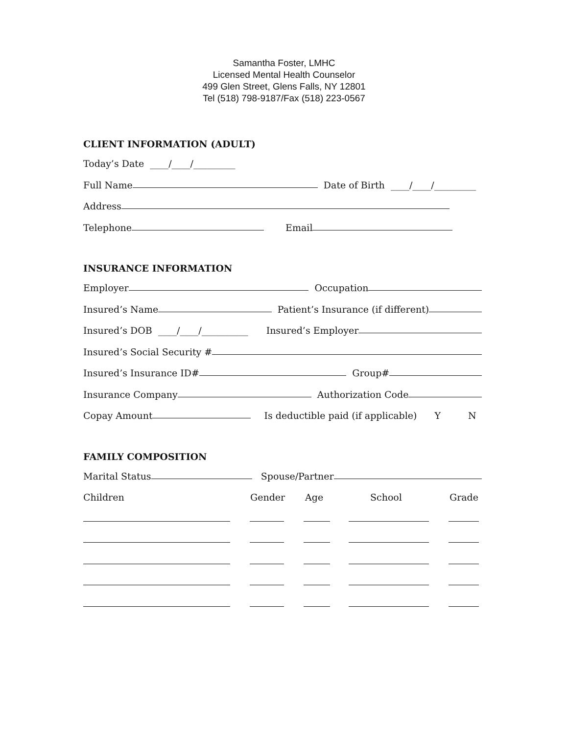Samantha Foster, LMHC
Licensed Mental Health Counselor
499 Glen Street, Glens Falls, NY 12801
Tel (518) 798-9187/Fax (518) 223-0567
CLIENT INFORMATION (ADULT)
Today’s Date ____/____/_________
Full Name Date of Birth ____/____/_________
Address
Telephone Email
INSURANCE INFORMATION
Employer Occupation
Insured’s Name Patient’s Insurance (if different)
Insured’s DOB ____/____/__________ Insured’s Employer
Insured’s Social Security #
Insured’s Insurance ID# Group#
Insurance Company Authorization Code
Copay Amount Is deductible paid (if applicable) Y N
FAMILY COMPOSITION
Marital Status Spouse/Partner
Children Gender Age School Grade